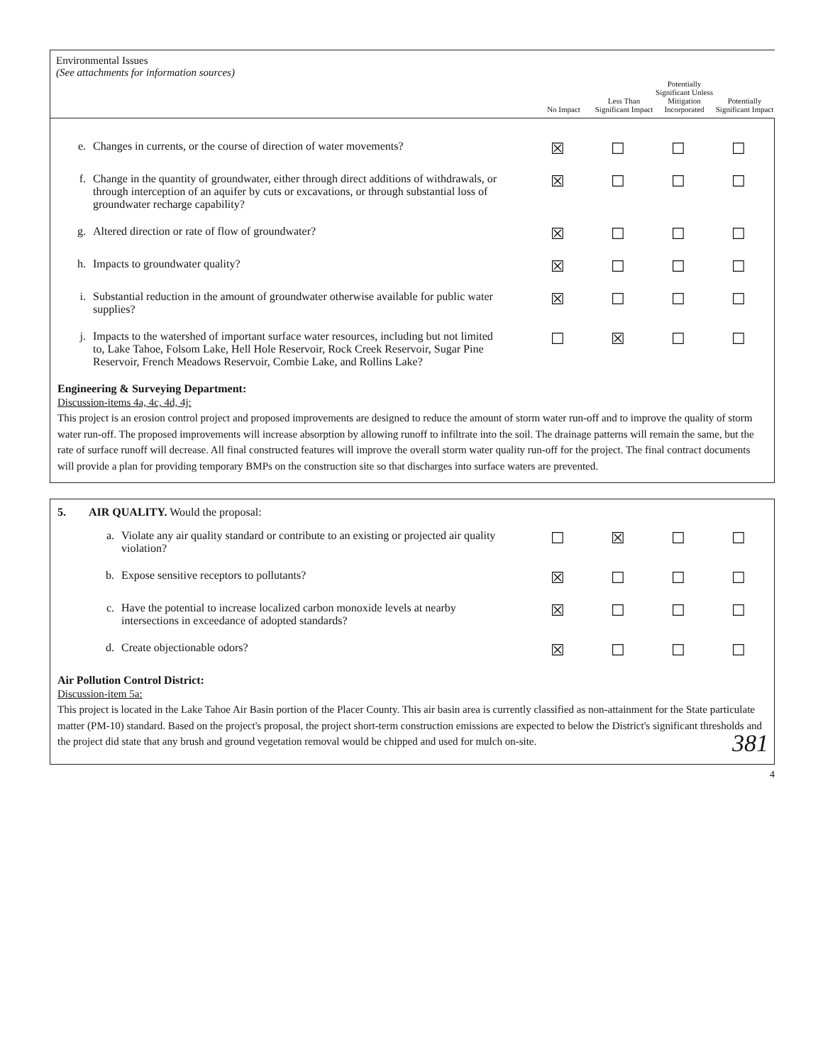Environmental Issues
(See attachments for information sources)
No Impact Less Than Significant Impact
Potentially Significant Unless Mitigation Incorporated
Potentially Significant Impact
| e. | Changes in currents, or the course of direction of water movements? | ☒ | ☐ | ☐ | ☐ |
| f. | Change in the quantity of groundwater, either through direct additions of withdrawals, or through interception of an aquifer by cuts or excavations, or through substantial loss of groundwater recharge capability? | ☒ | ☐ | ☐ | ☐ |
| g. | Altered direction or rate of flow of groundwater? | ☒ | ☐ | ☐ | ☐ |
| h. | Impacts to groundwater quality? | ☒ | ☐ | ☐ | ☐ |
| i. | Substantial reduction in the amount of groundwater otherwise available for public water supplies? | ☒ | ☐ | ☐ | ☐ |
| j. | Impacts to the watershed of important surface water resources, including but not limited to, Lake Tahoe, Folsom Lake, Hell Hole Reservoir, Rock Creek Reservoir, Sugar Pine Reservoir, French Meadows Reservoir, Combie Lake, and Rollins Lake? | ☐ | ☒ | ☐ | ☐ |
Engineering & Surveying Department:
Discussion-items 4a, 4c, 4d, 4j:
This project is an erosion control project and proposed improvements are designed to reduce the amount of storm water run-off and to improve the quality of storm water run-off. The proposed improvements will increase absorption by allowing runoff to infiltrate into the soil. The drainage patterns will remain the same, but the rate of surface runoff will decrease. All final constructed features will improve the overall storm water quality run-off for the project. The final contract documents will provide a plan for providing temporary BMPs on the construction site so that discharges into surface waters are prevented.
5. AIR QUALITY. Would the proposal:
| a. | Violate any air quality standard or contribute to an existing or projected air quality violation? | ☐ | ☒ | ☐ | ☐ |
| b. | Expose sensitive receptors to pollutants? | ☒ | ☐ | ☐ | ☐ |
| c. | Have the potential to increase localized carbon monoxide levels at nearby intersections in exceedance of adopted standards? | ☒ | ☐ | ☐ | ☐ |
| d. | Create objectionable odors? | ☒ | ☐ | ☐ | ☐ |
Air Pollution Control District:
Discussion-item 5a:
This project is located in the Lake Tahoe Air Basin portion of the Placer County. This air basin area is currently classified as non-attainment for the State particulate matter (PM-10) standard. Based on the project's proposal, the project short-term construction emissions are expected to below the District's significant thresholds and the project did state that any brush and ground vegetation removal would be chipped and used for mulch on-site.
381
4